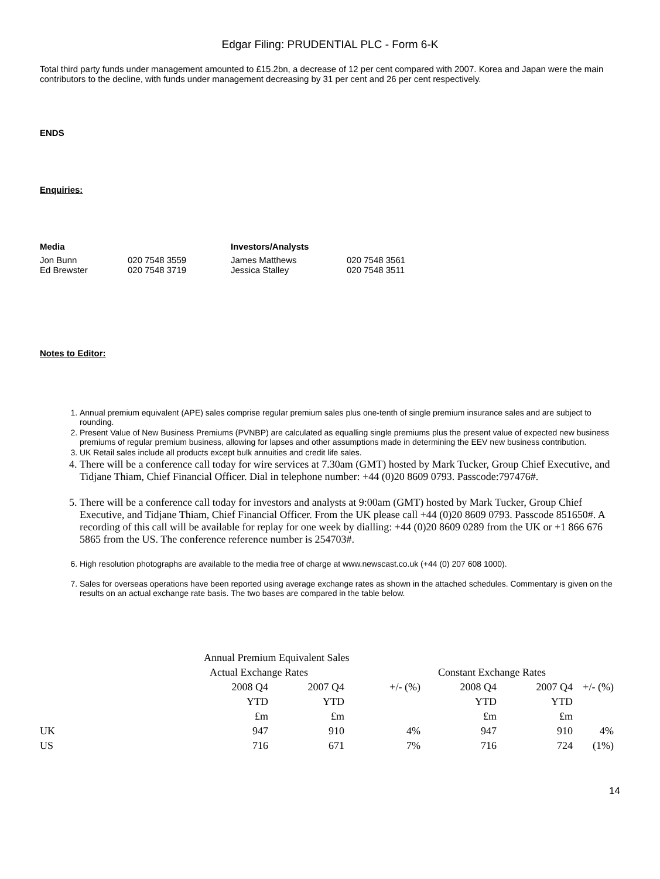Edgar Filing: PRUDENTIAL PLC - Form 6-K
Total third party funds under management amounted to £15.2bn, a decrease of 12 per cent compared with 2007. Korea and Japan were the main contributors to the decline, with funds under management decreasing by 31 per cent and 26 per cent respectively.
ENDS
Enquiries:
| Media | | Investors/Analysts | |
| Jon Bunn | 020 7548 3559 | James Matthews | 020 7548 3561 |
| Ed Brewster | 020 7548 3719 | Jessica Stalley | 020 7548 3511 |
Notes to Editor:
1. Annual premium equivalent (APE) sales comprise regular premium sales plus one-tenth of single premium insurance sales and are subject to rounding.
2. Present Value of New Business Premiums (PVNBP) are calculated as equalling single premiums plus the present value of expected new business premiums of regular premium business, allowing for lapses and other assumptions made in determining the EEV new business contribution.
3. UK Retail sales include all products except bulk annuities and credit life sales.
4. There will be a conference call today for wire services at 7.30am (GMT) hosted by Mark Tucker, Group Chief Executive, and Tidjane Thiam, Chief Financial Officer. Dial in telephone number: +44 (0)20 8609 0793. Passcode:797476#.
5. There will be a conference call today for investors and analysts at 9:00am (GMT) hosted by Mark Tucker, Group Chief Executive, and Tidjane Thiam, Chief Financial Officer. From the UK please call +44 (0)20 8609 0793. Passcode 851650#. A recording of this call will be available for replay for one week by dialling: +44 (0)20 8609 0289 from the UK or +1 866 676 5865 from the US. The conference reference number is 254703#.
6. High resolution photographs are available to the media free of charge at www.newscast.co.uk (+44 (0) 207 608 1000).
7. Sales for overseas operations have been reported using average exchange rates as shown in the attached schedules. Commentary is given on the results on an actual exchange rate basis. The two bases are compared in the table below.
| | Annual Premium Equivalent Sales | | | | | |
| | Actual Exchange Rates | | | Constant Exchange Rates | | |
| | 2008 Q4 | 2007 Q4 | +/- (%) | 2008 Q4 | 2007 Q4 | +/- (%) |
| | YTD | YTD | | YTD | YTD | |
| | £m | £m | | £m | £m | |
| UK | 947 | 910 | 4% | 947 | 910 | 4% |
| US | 716 | 671 | 7% | 716 | 724 | (1%) |
14